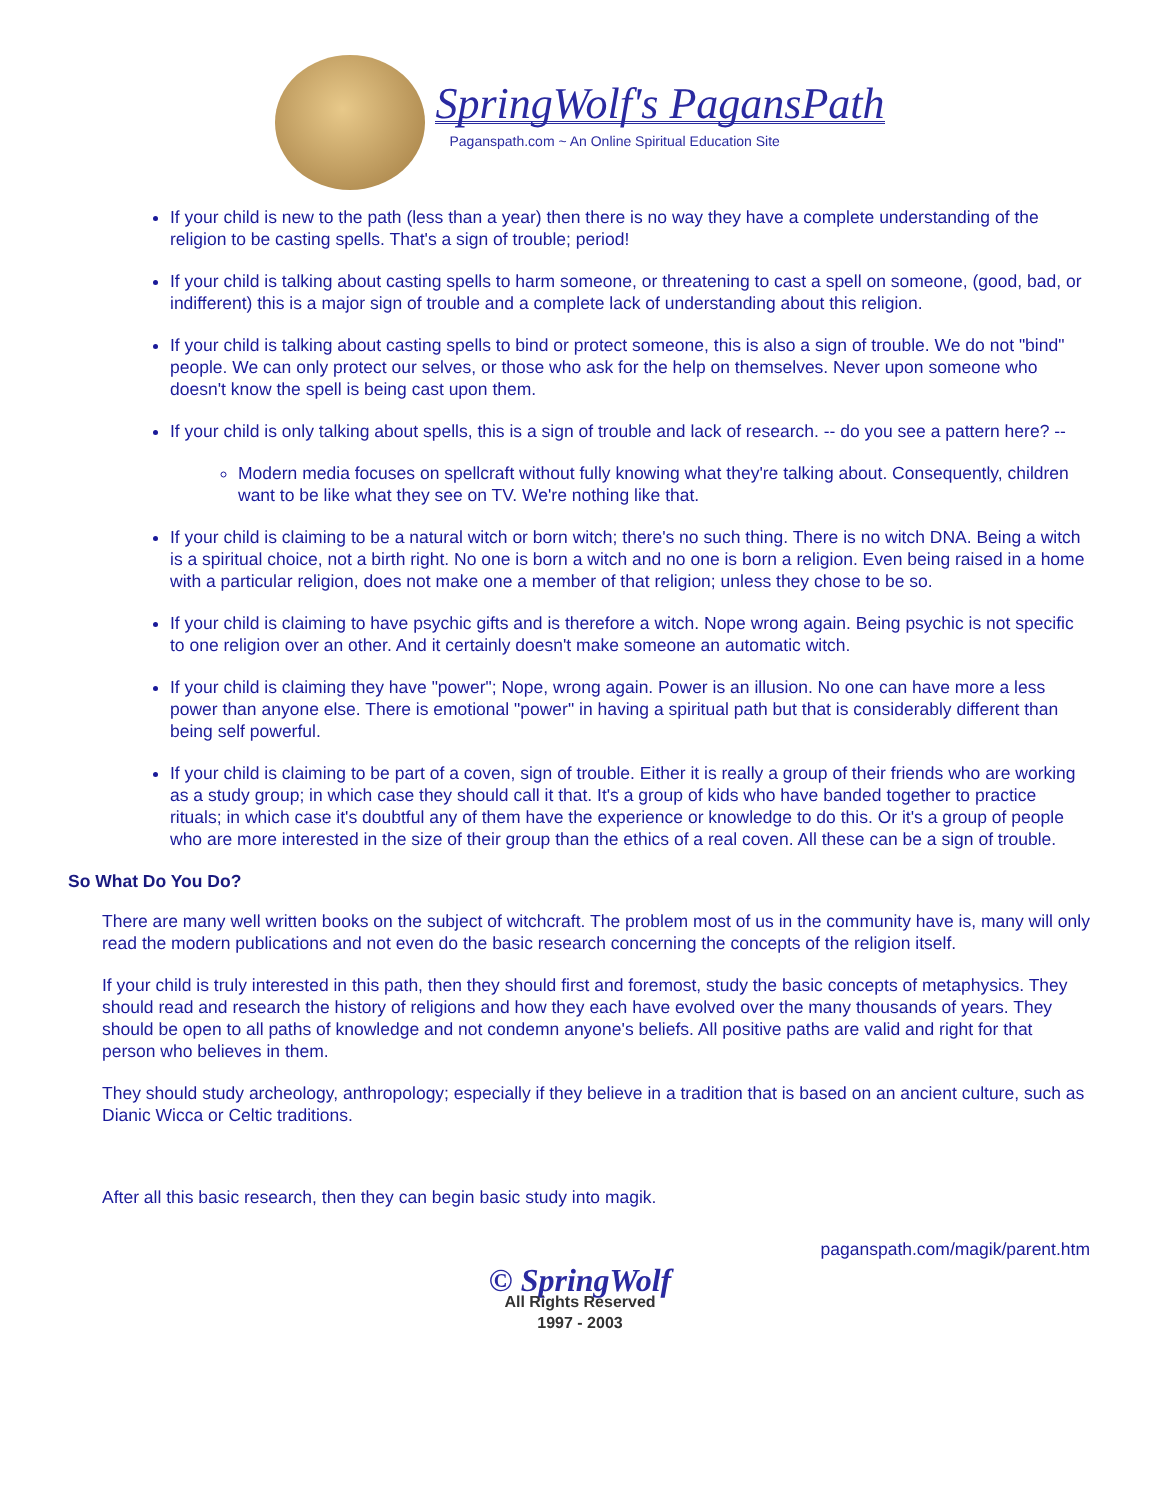SpringWolf's PagansPath
Paganspath.com ~ An Online Spiritual Education Site
If your child is new to the path (less than a year) then there is no way they have a complete understanding of the religion to be casting spells. That's a sign of trouble; period!
If your child is talking about casting spells to harm someone, or threatening to cast a spell on someone, (good, bad, or indifferent) this is a major sign of trouble and a complete lack of understanding about this religion.
If your child is talking about casting spells to bind or protect someone, this is also a sign of trouble. We do not "bind" people. We can only protect our selves, or those who ask for the help on themselves. Never upon someone who doesn't know the spell is being cast upon them.
If your child is only talking about spells, this is a sign of trouble and lack of research. -- do you see a pattern here? --
Modern media focuses on spellcraft without fully knowing what they're talking about. Consequently, children want to be like what they see on TV. We're nothing like that.
If your child is claiming to be a natural witch or born witch; there's no such thing. There is no witch DNA. Being a witch is a spiritual choice, not a birth right. No one is born a witch and no one is born a religion. Even being raised in a home with a particular religion, does not make one a member of that religion; unless they chose to be so.
If your child is claiming to have psychic gifts and is therefore a witch. Nope wrong again. Being psychic is not specific to one religion over an other. And it certainly doesn't make someone an automatic witch.
If your child is claiming they have "power"; Nope, wrong again. Power is an illusion. No one can have more a less power than anyone else. There is emotional "power" in having a spiritual path but that is considerably different than being self powerful.
If your child is claiming to be part of a coven, sign of trouble. Either it is really a group of their friends who are working as a study group; in which case they should call it that. It's a group of kids who have banded together to practice rituals; in which case it's doubtful any of them have the experience or knowledge to do this. Or it's a group of people who are more interested in the size of their group than the ethics of a real coven. All these can be a sign of trouble.
So What Do You Do?
There are many well written books on the subject of witchcraft. The problem most of us in the community have is, many will only read the modern publications and not even do the basic research concerning the concepts of the religion itself.
If your child is truly interested in this path, then they should first and foremost, study the basic concepts of metaphysics. They should read and research the history of religions and how they each have evolved over the many thousands of years. They should be open to all paths of knowledge and not condemn anyone's beliefs. All positive paths are valid and right for that person who believes in them.
They should study archeology, anthropology; especially if they believe in a tradition that is based on an ancient culture, such as Dianic Wicca or Celtic traditions.
After all this basic research, then they can begin basic study into magik.
paganspath.com/magik/parent.htm
© SpringWolf
All Rights Reserved
1997 - 2003